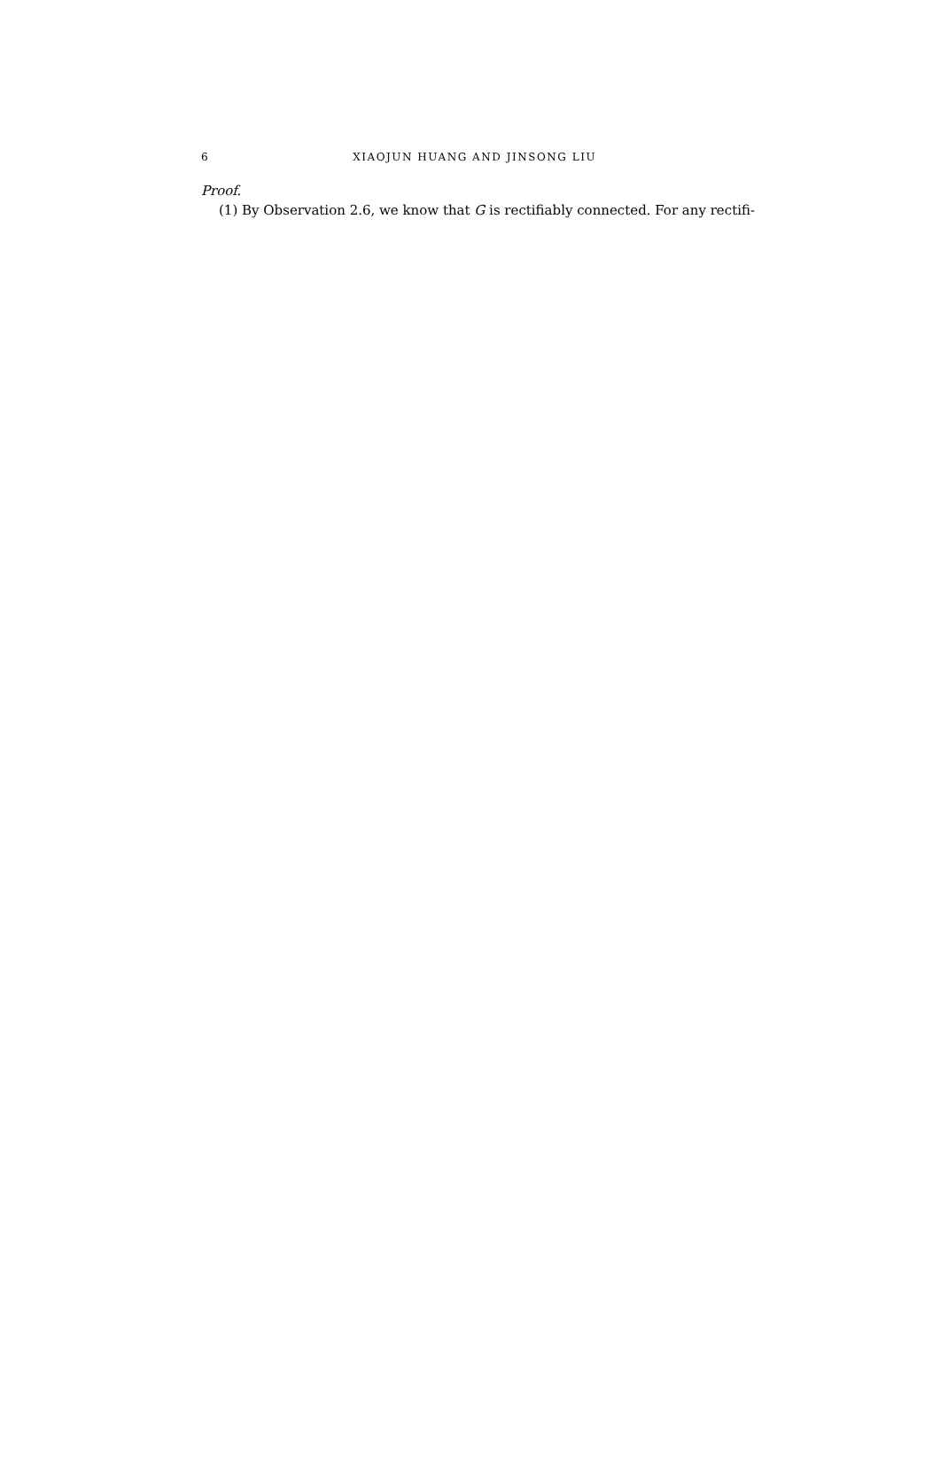6 XIAOJUN HUANG AND JINSONG LIU
Proof.
(1) By Observation 2.6, we know that G is rectifiably connected. For any rectifi-